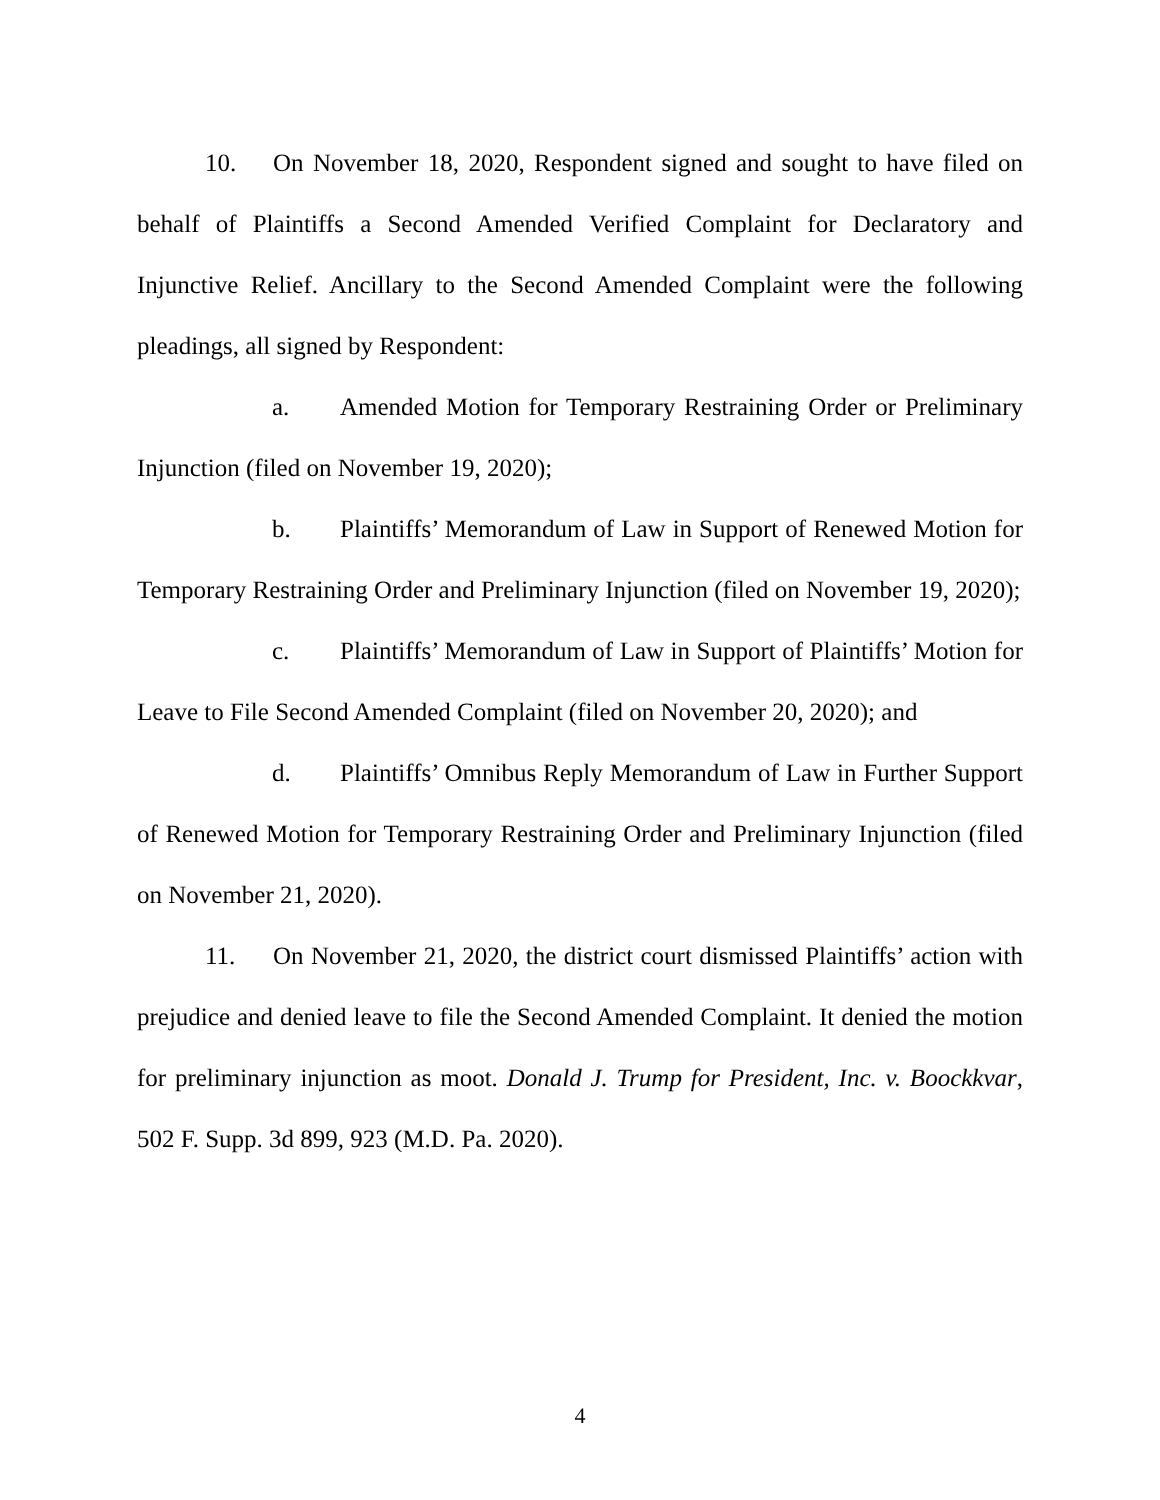10. On November 18, 2020, Respondent signed and sought to have filed on behalf of Plaintiffs a Second Amended Verified Complaint for Declaratory and Injunctive Relief. Ancillary to the Second Amended Complaint were the following pleadings, all signed by Respondent:
a. Amended Motion for Temporary Restraining Order or Preliminary Injunction (filed on November 19, 2020);
b. Plaintiffs’ Memorandum of Law in Support of Renewed Motion for Temporary Restraining Order and Preliminary Injunction (filed on November 19, 2020);
c. Plaintiffs’ Memorandum of Law in Support of Plaintiffs’ Motion for Leave to File Second Amended Complaint (filed on November 20, 2020); and
d. Plaintiffs’ Omnibus Reply Memorandum of Law in Further Support of Renewed Motion for Temporary Restraining Order and Preliminary Injunction (filed on November 21, 2020).
11. On November 21, 2020, the district court dismissed Plaintiffs’ action with prejudice and denied leave to file the Second Amended Complaint. It denied the motion for preliminary injunction as moot. Donald J. Trump for President, Inc. v. Boockkvar, 502 F. Supp. 3d 899, 923 (M.D. Pa. 2020).
4